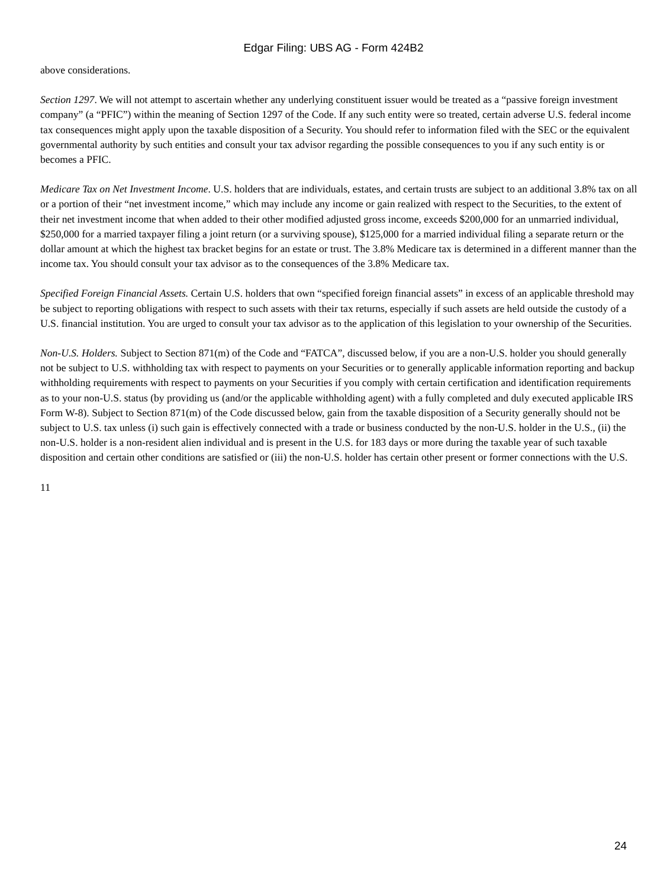Edgar Filing: UBS AG - Form 424B2
above considerations.
Section 1297. We will not attempt to ascertain whether any underlying constituent issuer would be treated as a “passive foreign investment company” (a “PFIC”) within the meaning of Section 1297 of the Code. If any such entity were so treated, certain adverse U.S. federal income tax consequences might apply upon the taxable disposition of a Security. You should refer to information filed with the SEC or the equivalent governmental authority by such entities and consult your tax advisor regarding the possible consequences to you if any such entity is or becomes a PFIC.
Medicare Tax on Net Investment Income. U.S. holders that are individuals, estates, and certain trusts are subject to an additional 3.8% tax on all or a portion of their “net investment income,” which may include any income or gain realized with respect to the Securities, to the extent of their net investment income that when added to their other modified adjusted gross income, exceeds $200,000 for an unmarried individual, $250,000 for a married taxpayer filing a joint return (or a surviving spouse), $125,000 for a married individual filing a separate return or the dollar amount at which the highest tax bracket begins for an estate or trust. The 3.8% Medicare tax is determined in a different manner than the income tax. You should consult your tax advisor as to the consequences of the 3.8% Medicare tax.
Specified Foreign Financial Assets. Certain U.S. holders that own “specified foreign financial assets” in excess of an applicable threshold may be subject to reporting obligations with respect to such assets with their tax returns, especially if such assets are held outside the custody of a U.S. financial institution. You are urged to consult your tax advisor as to the application of this legislation to your ownership of the Securities.
Non-U.S. Holders. Subject to Section 871(m) of the Code and “FATCA”, discussed below, if you are a non-U.S. holder you should generally not be subject to U.S. withholding tax with respect to payments on your Securities or to generally applicable information reporting and backup withholding requirements with respect to payments on your Securities if you comply with certain certification and identification requirements as to your non-U.S. status (by providing us (and/or the applicable withholding agent) with a fully completed and duly executed applicable IRS Form W-8). Subject to Section 871(m) of the Code discussed below, gain from the taxable disposition of a Security generally should not be subject to U.S. tax unless (i) such gain is effectively connected with a trade or business conducted by the non-U.S. holder in the U.S., (ii) the non-U.S. holder is a non-resident alien individual and is present in the U.S. for 183 days or more during the taxable year of such taxable disposition and certain other conditions are satisfied or (iii) the non-U.S. holder has certain other present or former connections with the U.S.
11
24